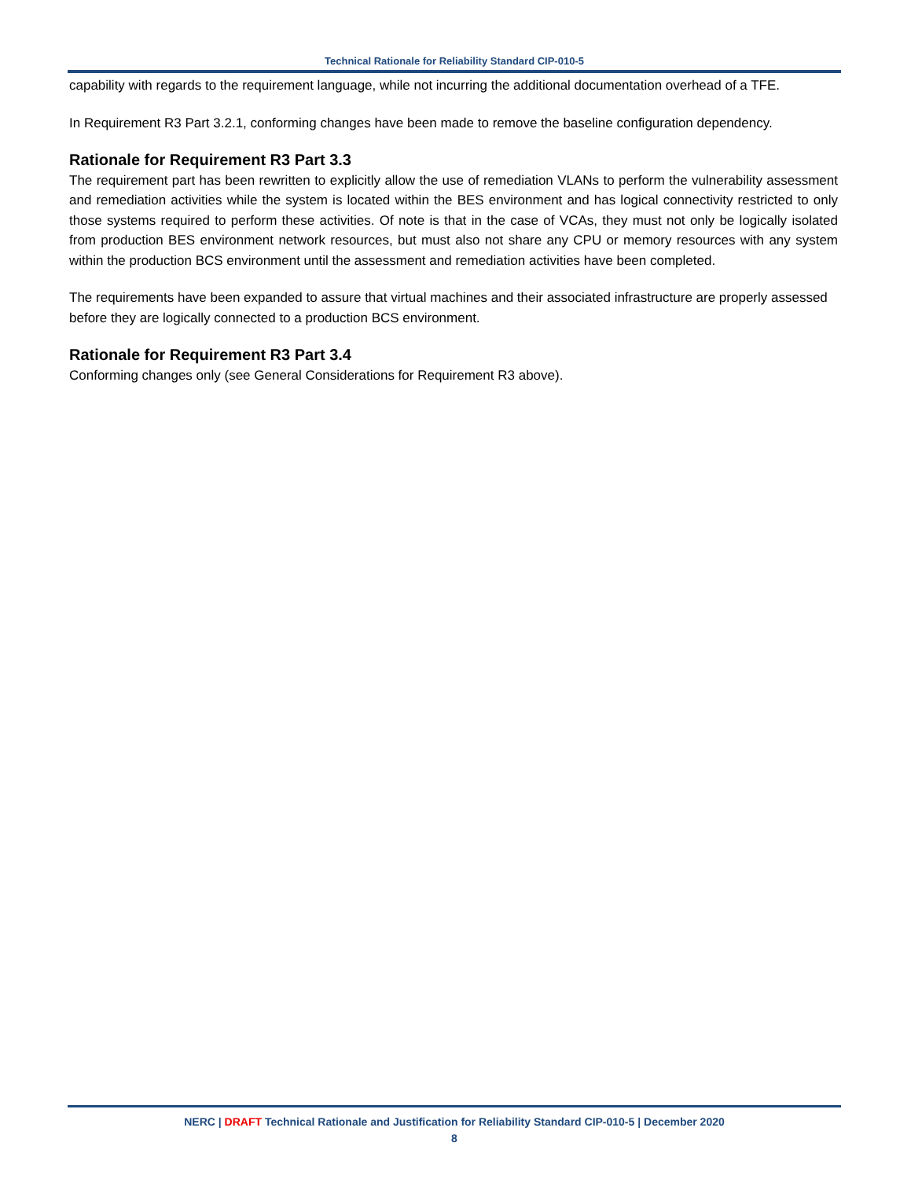Technical Rationale for Reliability Standard CIP-010-5
capability with regards to the requirement language, while not incurring the additional documentation overhead of a TFE.
In Requirement R3 Part 3.2.1, conforming changes have been made to remove the baseline configuration dependency.
Rationale for Requirement R3 Part 3.3
The requirement part has been rewritten to explicitly allow the use of remediation VLANs to perform the vulnerability assessment and remediation activities while the system is located within the BES environment and has logical connectivity restricted to only those systems required to perform these activities. Of note is that in the case of VCAs, they must not only be logically isolated from production BES environment network resources, but must also not share any CPU or memory resources with any system within the production BCS environment until the assessment and remediation activities have been completed.
The requirements have been expanded to assure that virtual machines and their associated infrastructure are properly assessed before they are logically connected to a production BCS environment.
Rationale for Requirement R3 Part 3.4
Conforming changes only (see General Considerations for Requirement R3 above).
NERC | DRAFT Technical Rationale and Justification for Reliability Standard CIP-010-5 | December 2020
8